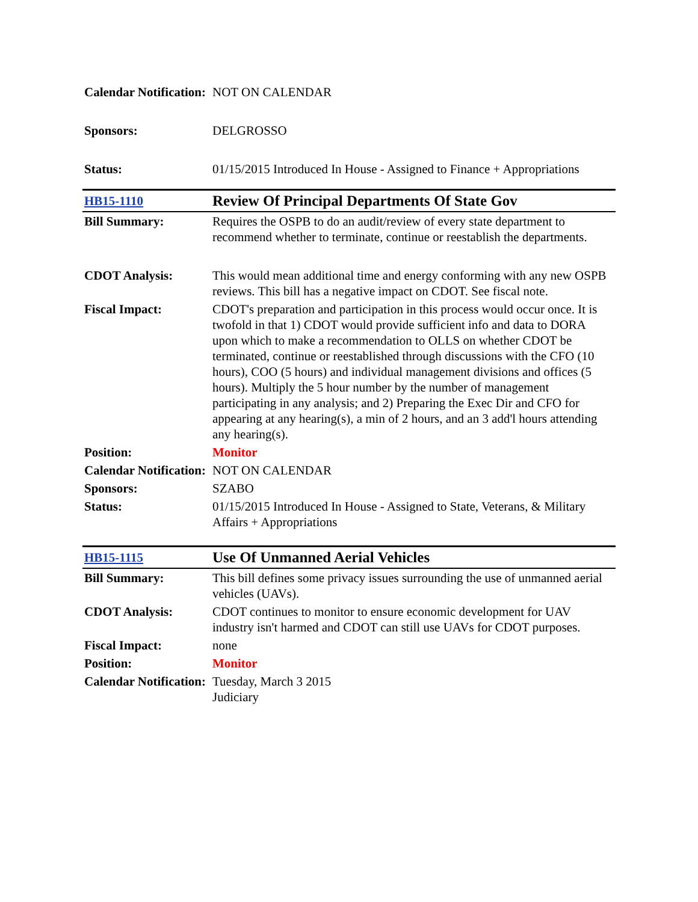| Calendar Notification: | NOT ON CALENDAR |
| Sponsors: | DELGROSSO |
| Status: | 01/15/2015 Introduced In House - Assigned to Finance + Appropriations |
| HB15-1110 | Review Of Principal Departments Of State Gov |
| Bill Summary: | Requires the OSPB to do an audit/review of every state department to recommend whether to terminate, continue or reestablish the departments. |
| CDOT Analysis: | This would mean additional time and energy conforming with any new OSPB reviews. This bill has a negative impact on CDOT. See fiscal note. |
| Fiscal Impact: | CDOT's preparation and participation in this process would occur once. It is twofold in that 1) CDOT would provide sufficient info and data to DORA upon which to make a recommendation to OLLS on whether CDOT be terminated, continue or reestablished through discussions with the CFO (10 hours), COO (5 hours) and individual management divisions and offices (5 hours). Multiply the 5 hour number by the number of management participating in any analysis; and 2) Preparing the Exec Dir and CFO for appearing at any hearing(s), a min of 2 hours, and an 3 add'l hours attending any hearing(s). |
| Position: | Monitor |
| Calendar Notification: | NOT ON CALENDAR |
| Sponsors: | SZABO |
| Status: | 01/15/2015 Introduced In House - Assigned to State, Veterans, & Military Affairs + Appropriations |
| HB15-1115 | Use Of Unmanned Aerial Vehicles |
| Bill Summary: | This bill defines some privacy issues surrounding the use of unmanned aerial vehicles (UAVs). |
| CDOT Analysis: | CDOT continues to monitor to ensure economic development for UAV industry isn't harmed and CDOT can still use UAVs for CDOT purposes. |
| Fiscal Impact: | none |
| Position: | Monitor |
| Calendar Notification: | Tuesday, March 3 2015 Judiciary |